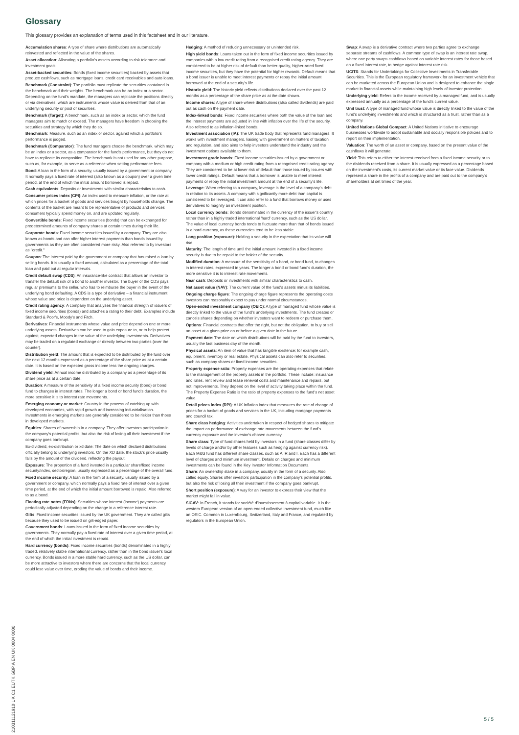Glossary
This glossary provides an explanation of terms used in this factsheet and in our literature.
Accumulation shares: A type of share where distributions are automatically reinvested and reflected in the value of the shares.
Asset allocation: Allocating a portfolio's assets according to risk tolerance and investment goals.
Asset-backed securities: Bonds (fixed income securities) backed by assets that produce cashflows, such as mortgage loans, credit card receivables and auto loans.
Benchmark (Constraint): The portfolio must replicate the securities contained in the benchmark and their weights. The benchmark can be an index or a sector. Depending on the fund's mandate, the managers can replicate the positions directly or via derivatives, which are instruments whose value is derived from that of an underlying security or pool of securities.
Benchmark (Target): A benchmark, such as an index or sector, which the fund managers aim to match or exceed. The managers have freedom in choosing the securities and strategy by which they do so.
Benchmark: Measure, such as an index or sector, against which a portfolio's performance is judged.
Benchmark (Comparator): The fund managers choose the benchmark, which may be an index or a sector, as a comparator for the fund's performance, but they do not have to replicate its composition. The benchmark is not used for any other purpose, such as, for example, to serve as a reference when setting performance fees.
Bond: A loan in the form of a security, usually issued by a government or company. It normally pays a fixed rate of interest (also known as a coupon) over a given time period, at the end of which the initial amount borrowed is repaid.
Cash equivalents: Deposits or investments with similar characteristics to cash.
Consumer prices index (CPI): An index used to measure inflation, or the rate at which prices for a basket of goods and services bought by households change. The contents of the basket are meant to be representative of products and services consumers typically spend money on, and are updated regularly.
Convertible bonds: Fixed income securities (bonds) that can be exchanged for predetermined amounts of company shares at certain times during their life.
Corporate bonds: Fixed income securities issued by a company. They are also known as bonds and can offer higher interest payments than bonds issued by governments as they are often considered more risky. Also referred to by investors as "credit."
Coupon: The interest paid by the government or company that has raised a loan by selling bonds. It is usually a fixed amount, calculated as a percentage of the total loan and paid out at regular intervals.
Credit default swap (CDS): An insurance-like contract that allows an investor to transfer the default risk of a bond to another investor. The buyer of the CDS pays regular premiums to the seller, who has to reimburse the buyer in the event of the underlying bond defaulting. A CDS is a type of derivative – a financial instrument whose value and price is dependent on the underlying asset.
Credit rating agency: A company that analyses the financial strength of issuers of fixed income securities (bonds) and attaches a rating to their debt. Examples include Standard & Poor's, Moody's and Fitch.
Derivatives: Financial instruments whose value and price depend on one or more underlying assets. Derivatives can be used to gain exposure to, or to help protect against, expected changes in the value of the underlying investments. Derivatives may be traded on a regulated exchange or directly between two parties (over the counter).
Distribution yield: The amount that is expected to be distributed by the fund over the next 12 months expressed as a percentage of the share price as at a certain date. It is based on the expected gross income less the ongoing charges.
Dividend yield: Annual income distributed by a company as a percentage of its share price as at a certain date.
Duration: A measure of the sensitivity of a fixed income security (bond) or bond fund to changes in interest rates. The longer a bond or bond fund's duration, the more sensitive it is to interest rate movements.
Emerging economy or market: Country in the process of catching up with developed economies, with rapid growth and increasing industrialisation. Investments in emerging markets are generally considered to be riskier than those in developed markets.
Equities: Shares of ownership in a company. They offer investors participation in the company's potential profits, but also the risk of losing all their investment if the company goes bankrupt.
Ex-dividend, ex-distribution or xd date: The date on which declared distributions officially belong to underlying investors. On the XD date, the stock's price usually falls by the amount of the dividend, reflecting the payout.
Exposure: The proportion of a fund invested in a particular share/fixed income security/index, sector/region, usually expressed as a percentage of the overall fund.
Fixed income security: A loan in the form of a security, usually issued by a government or company, which normally pays a fixed rate of interest over a given time period, at the end of which the initial amount borrowed is repaid. Also referred to as a bond.
Floating rate notes (FRNs): Securities whose interest (income) payments are periodically adjusted depending on the change in a reference interest rate.
Gilts: Fixed income securities issued by the UK government. They are called gilts because they used to be issued on gilt-edged paper.
Government bonds: Loans issued in the form of fixed income securities by governments. They normally pay a fixed rate of interest over a given time period, at the end of which the initial investment is repaid.
Hard currency (bonds): Fixed income securities (bonds) denominated in a highly traded, relatively stable international currency, rather than in the bond issuer's local currency. Bonds issued in a more stable hard currency, such as the US dollar, can be more attractive to investors where there are concerns that the local currency could lose value over time, eroding the value of bonds and their income.
Hedging: A method of reducing unnecessary or unintended risk.
High yield bonds: Loans taken out in the form of fixed income securities issued by companies with a low credit rating from a recognised credit rating agency. They are considered to be at higher risk of default than better-quality, higher-rated fixed income securities, but they have the potential for higher rewards. Default means that a bond issuer is unable to meet interest payments or repay the initial amount borrowed at the end of a security's life.
Historic yield: The historic yield reflects distributions declared over the past 12 months as a percentage of the share price as at the date shown.
Income shares: A type of share where distributions (also called dividends) are paid out as cash on the payment date.
Index-linked bonds: Fixed income securities where both the value of the loan and the interest payments are adjusted in line with inflation over the life of the security. Also referred to as inflation-linked bonds.
Investment association (IA): The UK trade body that represents fund managers. It works with investment managers, liaising with government on matters of taxation and regulation, and also aims to help investors understand the industry and the investment options available to them.
Investment grade bonds: Fixed income securities issued by a government or company with a medium or high credit rating from a recognised credit rating agency. They are considered to be at lower risk of default than those issued by issuers with lower credit ratings. Default means that a borrower is unable to meet interest payments or repay the initial investment amount at the end of a security's life.
Leverage: When referring to a company, leverage is the level of a company's debt in relation to its assets. A company with significantly more debt than capital is considered to be leveraged. It can also refer to a fund that borrows money or uses derivatives to magnify an investment position.
Local currency bonds: Bonds denominated in the currency of the issuer's country, rather than in a highly traded international 'hard' currency, such as the US dollar. The value of local currency bonds tends to fluctuate more than that of bonds issued in a hard currency, as these currencies tend to be less stable.
Long position (exposure): Holding a security in the expectation that its value will rise.
Maturity: The length of time until the initial amount invested in a fixed income security is due to be repaid to the holder of the security.
Modified duration: A measure of the sensitivity of a bond, or bond fund, to changes in interest rates, expressed in years. The longer a bond or bond fund's duration, the more sensitive it is to interest rate movements.
Near cash: Deposits or investments with similar characteristics to cash.
Net asset value (NAV): The current value of the fund's assets minus its liabilities.
Ongoing charge figure: The ongoing charge figure represents the operating costs investors can reasonably expect to pay under normal circumstances.
Open-ended investment company (OEIC): A type of managed fund whose value is directly linked to the value of the fund's underlying investments. The fund creates or cancels shares depending on whether investors want to redeem or purchase them.
Options: Financial contracts that offer the right, but not the obligation, to buy or sell an asset at a given price on or before a given date in the future.
Payment date: The date on which distributions will be paid by the fund to investors, usually the last business day of the month.
Physical assets: An item of value that has tangible existence; for example cash, equipment, inventory or real estate. Physical assets can also refer to securities, such as company shares or fixed income securities.
Property expense ratio: Property expenses are the operating expenses that relate to the management of the property assets in the portfolio. These include: insurance and rates, rent review and lease renewal costs and maintenance and repairs, but not improvements. They depend on the level of activity taking place within the fund. The Property Expense Ratio is the ratio of property expenses to the fund's net asset value.
Retail prices index (RPI): A UK inflation index that measures the rate of change of prices for a basket of goods and services in the UK, including mortgage payments and council tax.
Share class hedging: Activities undertaken in respect of hedged shares to mitigate the impact on performance of exchange rate movements between the fund's currency exposure and the investor's chosen currency.
Share class: Type of fund shares held by investors in a fund (share classes differ by levels of charge and/or by other features such as hedging against currency risk). Each M&G fund has different share classes, such as A, R and I. Each has a different level of charges and minimum investment. Details on charges and minimum investments can be found in the Key Investor Information Documents.
Share: An ownership stake in a company, usually in the form of a security. Also called equity. Shares offer investors participation in the company's potential profits, but also the risk of losing all their investment if the company goes bankrupt.
Short position (exposure): A way for an investor to express their view that the market might fall in value.
SICAV: In French, it stands for société d'investissement à capital variable. It is the western European version of an open-ended collective investment fund, much like an OEIC. Common in Luxembourg, Switzerland, Italy and France, and regulated by regulators in the European Union.
Swap: A swap is a derivative contract where two parties agree to exchange separate streams of cashflows. A common type of swap is an interest rate swap, where one party swaps cashflows based on variable interest rates for those based on a fixed interest rate, to hedge against interest rate risk.
UCITS: Stands for Undertakings for Collective Investments in Transferable Securities. This is the European regulatory framework for an investment vehicle that can be marketed across the European Union and is designed to enhance the single market in financial assets while maintaining high levels of investor protection.
Underlying yield: Refers to the income received by a managed fund, and is usually expressed annually as a percentage of the fund's current value.
Unit trust: A type of managed fund whose value is directly linked to the value of the fund's underlying investments and which is structured as a trust, rather than as a company.
United Nations Global Compact: A United Nations initiative to encourage businesses worldwide to adopt sustainable and socially responsible policies and to report on their implementation.
Valuation: The worth of an asset or company, based on the present value of the cashflows it will generate.
Yield: This refers to either the interest received from a fixed income security or to the dividends received from a share. It is usually expressed as a percentage based on the investment's costs, its current market value or its face value. Dividends represent a share in the profits of a company and are paid out to the company's shareholders at set times of the year.
210311121910 UK C1 EUTK GBP A EN UK 0004 0000
5 / 5